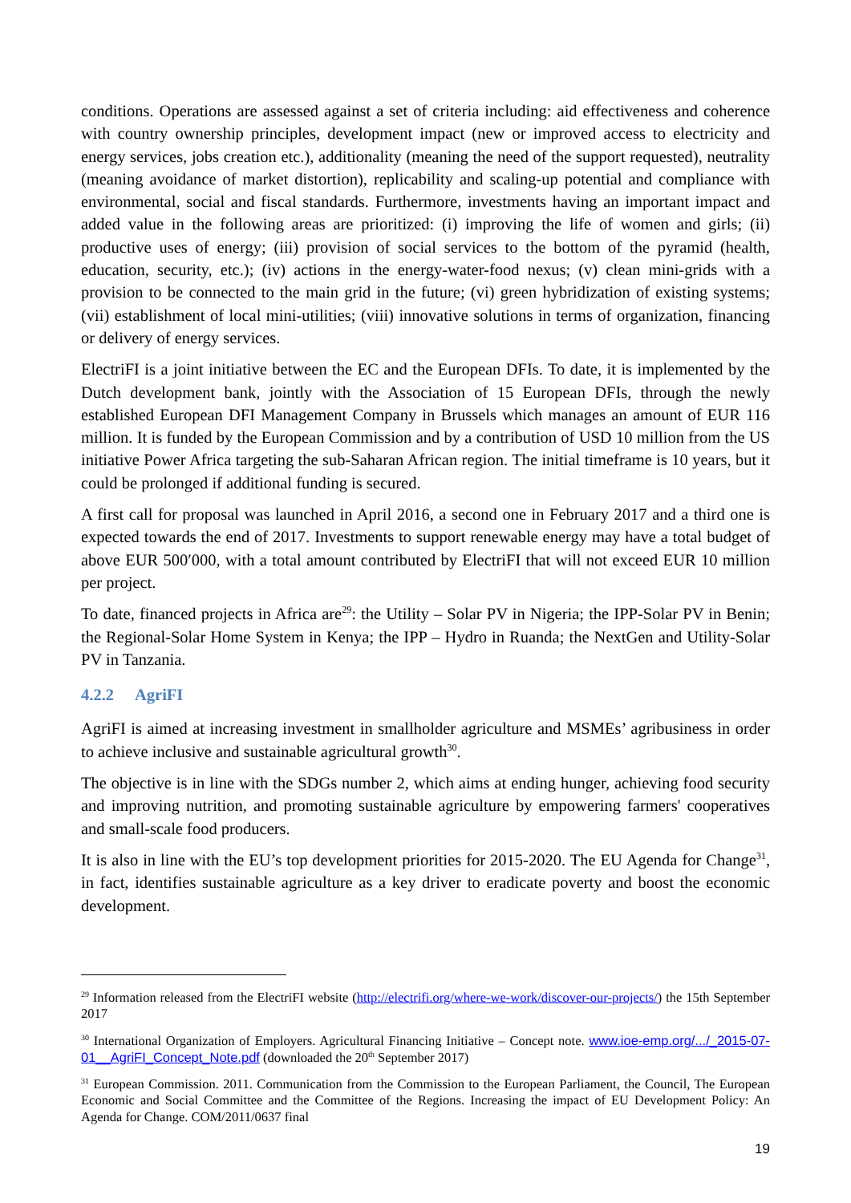conditions. Operations are assessed against a set of criteria including: aid effectiveness and coherence with country ownership principles, development impact (new or improved access to electricity and energy services, jobs creation etc.), additionality (meaning the need of the support requested), neutrality (meaning avoidance of market distortion), replicability and scaling-up potential and compliance with environmental, social and fiscal standards. Furthermore, investments having an important impact and added value in the following areas are prioritized: (i) improving the life of women and girls; (ii) productive uses of energy; (iii) provision of social services to the bottom of the pyramid (health, education, security, etc.); (iv) actions in the energy-water-food nexus; (v) clean mini-grids with a provision to be connected to the main grid in the future; (vi) green hybridization of existing systems; (vii) establishment of local mini-utilities; (viii) innovative solutions in terms of organization, financing or delivery of energy services.
ElectriFI is a joint initiative between the EC and the European DFIs. To date, it is implemented by the Dutch development bank, jointly with the Association of 15 European DFIs, through the newly established European DFI Management Company in Brussels which manages an amount of EUR 116 million. It is funded by the European Commission and by a contribution of USD 10 million from the US initiative Power Africa targeting the sub-Saharan African region. The initial timeframe is 10 years, but it could be prolonged if additional funding is secured.
A first call for proposal was launched in April 2016, a second one in February 2017 and a third one is expected towards the end of 2017. Investments to support renewable energy may have a total budget of above EUR 500ʹ000, with a total amount contributed by ElectriFI that will not exceed EUR 10 million per project.
To date, financed projects in Africa are<sup>29</sup>: the Utility – Solar PV in Nigeria; the IPP-Solar PV in Benin; the Regional-Solar Home System in Kenya; the IPP – Hydro in Ruanda; the NextGen and Utility-Solar PV in Tanzania.
4.2.2 AgriFI
AgriFI is aimed at increasing investment in smallholder agriculture and MSMEs’ agribusiness in order to achieve inclusive and sustainable agricultural growth<sup>30</sup>.
The objective is in line with the SDGs number 2, which aims at ending hunger, achieving food security and improving nutrition, and promoting sustainable agriculture by empowering farmers' cooperatives and small-scale food producers.
It is also in line with the EU’s top development priorities for 2015-2020. The EU Agenda for Change<sup>31</sup>, in fact, identifies sustainable agriculture as a key driver to eradicate poverty and boost the economic development.
<sup>29</sup> Information released from the ElectriFI website (http://electrifi.org/where-we-work/discover-our-projects/) the 15th September 2017
<sup>30</sup> International Organization of Employers. Agricultural Financing Initiative – Concept note. www.ioe-emp.org/.../_2015-07-01__AgriFI_Concept_Note.pdf (downloaded the 20<sup>th</sup> September 2017)
<sup>31</sup> European Commission. 2011. Communication from the Commission to the European Parliament, the Council, The European Economic and Social Committee and the Committee of the Regions. Increasing the impact of EU Development Policy: An Agenda for Change. COM/2011/0637 final
19